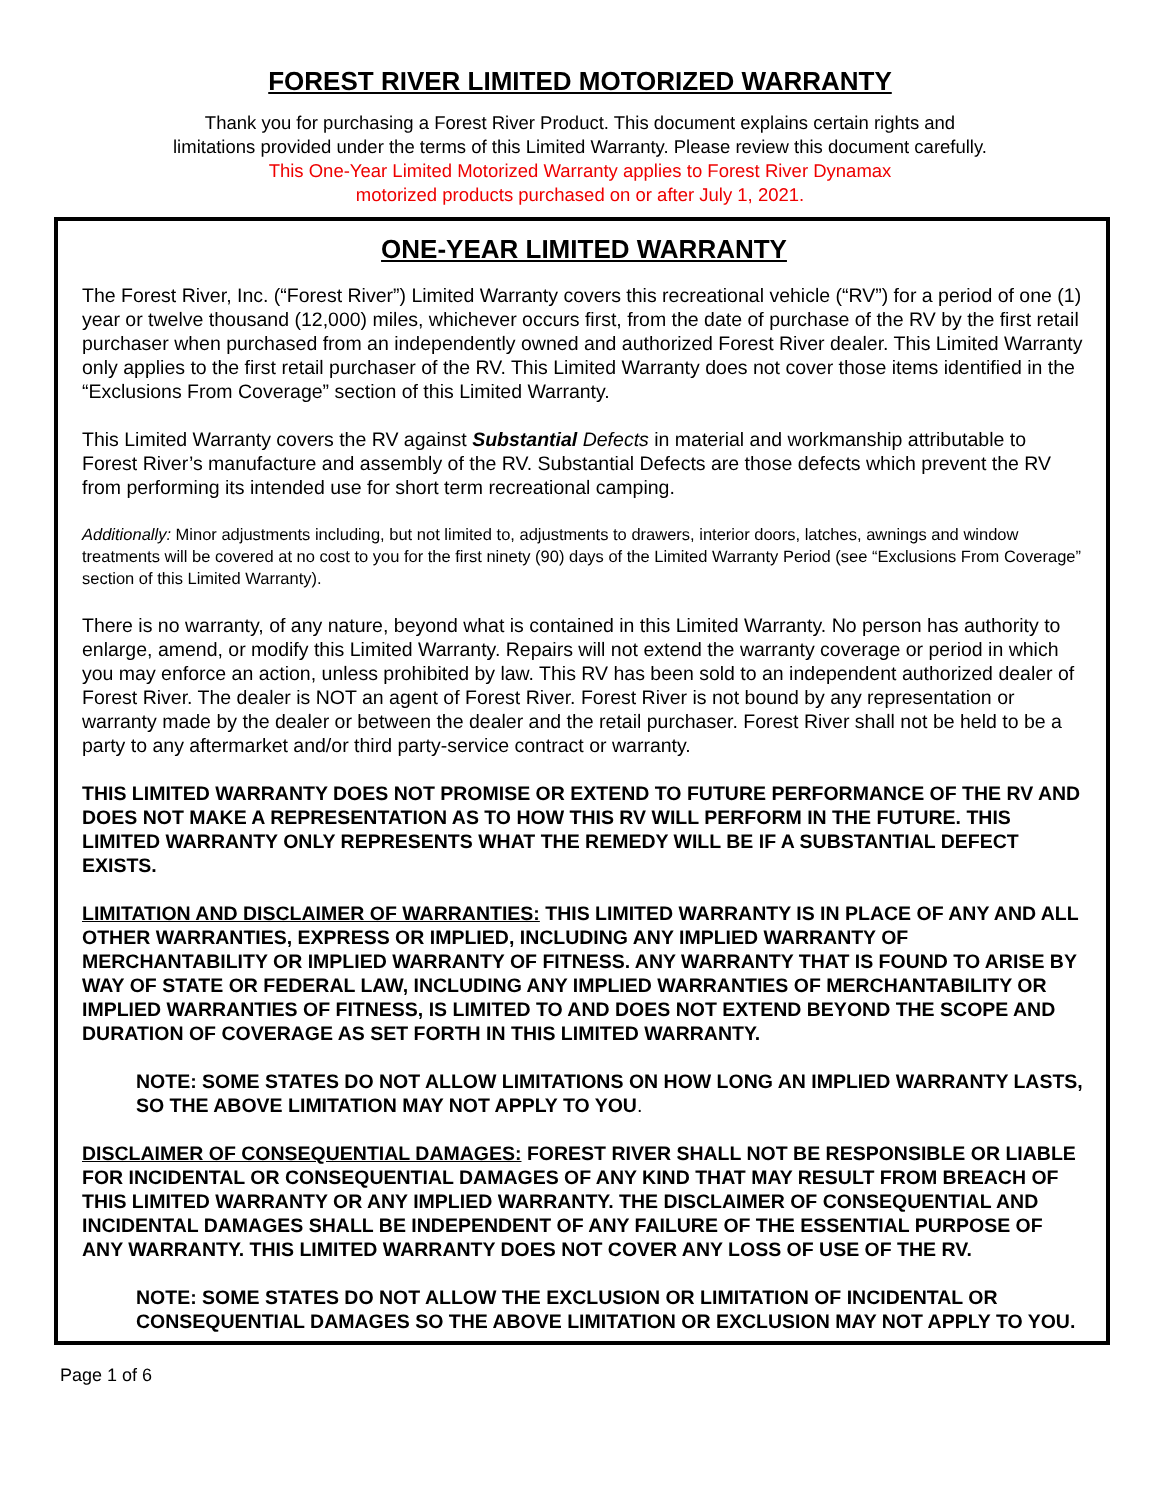FOREST RIVER LIMITED MOTORIZED WARRANTY
Thank you for purchasing a Forest River Product. This document explains certain rights and
limitations provided under the terms of this Limited Warranty. Please review this document carefully.
This One-Year Limited Motorized Warranty applies to Forest River Dynamax
motorized products purchased on or after July 1, 2021.
ONE-YEAR LIMITED WARRANTY
The Forest River, Inc. (“Forest River”) Limited Warranty covers this recreational vehicle (“RV”) for a period of one (1) year or twelve thousand (12,000) miles, whichever occurs first, from the date of purchase of the RV by the first retail purchaser when purchased from an independently owned and authorized Forest River dealer. This Limited Warranty only applies to the first retail purchaser of the RV. This Limited Warranty does not cover those items identified in the “Exclusions From Coverage” section of this Limited Warranty.
This Limited Warranty covers the RV against Substantial Defects in material and workmanship attributable to Forest River’s manufacture and assembly of the RV. Substantial Defects are those defects which prevent the RV from performing its intended use for short term recreational camping.
Additionally: Minor adjustments including, but not limited to, adjustments to drawers, interior doors, latches, awnings and window treatments will be covered at no cost to you for the first ninety (90) days of the Limited Warranty Period (see “Exclusions From Coverage” section of this Limited Warranty).
There is no warranty, of any nature, beyond what is contained in this Limited Warranty. No person has authority to enlarge, amend, or modify this Limited Warranty. Repairs will not extend the warranty coverage or period in which you may enforce an action, unless prohibited by law. This RV has been sold to an independent authorized dealer of Forest River. The dealer is NOT an agent of Forest River. Forest River is not bound by any representation or warranty made by the dealer or between the dealer and the retail purchaser. Forest River shall not be held to be a party to any aftermarket and/or third party-service contract or warranty.
THIS LIMITED WARRANTY DOES NOT PROMISE OR EXTEND TO FUTURE PERFORMANCE OF THE RV AND DOES NOT MAKE A REPRESENTATION AS TO HOW THIS RV WILL PERFORM IN THE FUTURE. THIS LIMITED WARRANTY ONLY REPRESENTS WHAT THE REMEDY WILL BE IF A SUBSTANTIAL DEFECT EXISTS.
LIMITATION AND DISCLAIMER OF WARRANTIES: THIS LIMITED WARRANTY IS IN PLACE OF ANY AND ALL OTHER WARRANTIES, EXPRESS OR IMPLIED, INCLUDING ANY IMPLIED WARRANTY OF MERCHANTABILITY OR IMPLIED WARRANTY OF FITNESS. ANY WARRANTY THAT IS FOUND TO ARISE BY WAY OF STATE OR FEDERAL LAW, INCLUDING ANY IMPLIED WARRANTIES OF MERCHANTABILITY OR IMPLIED WARRANTIES OF FITNESS, IS LIMITED TO AND DOES NOT EXTEND BEYOND THE SCOPE AND DURATION OF COVERAGE AS SET FORTH IN THIS LIMITED WARRANTY.
NOTE: SOME STATES DO NOT ALLOW LIMITATIONS ON HOW LONG AN IMPLIED WARRANTY LASTS, SO THE ABOVE LIMITATION MAY NOT APPLY TO YOU.
DISCLAIMER OF CONSEQUENTIAL DAMAGES: FOREST RIVER SHALL NOT BE RESPONSIBLE OR LIABLE FOR INCIDENTAL OR CONSEQUENTIAL DAMAGES OF ANY KIND THAT MAY RESULT FROM BREACH OF THIS LIMITED WARRANTY OR ANY IMPLIED WARRANTY. THE DISCLAIMER OF CONSEQUENTIAL AND INCIDENTAL DAMAGES SHALL BE INDEPENDENT OF ANY FAILURE OF THE ESSENTIAL PURPOSE OF ANY WARRANTY. THIS LIMITED WARRANTY DOES NOT COVER ANY LOSS OF USE OF THE RV.
NOTE: SOME STATES DO NOT ALLOW THE EXCLUSION OR LIMITATION OF INCIDENTAL OR CONSEQUENTIAL DAMAGES SO THE ABOVE LIMITATION OR EXCLUSION MAY NOT APPLY TO YOU.
Page 1 of 6